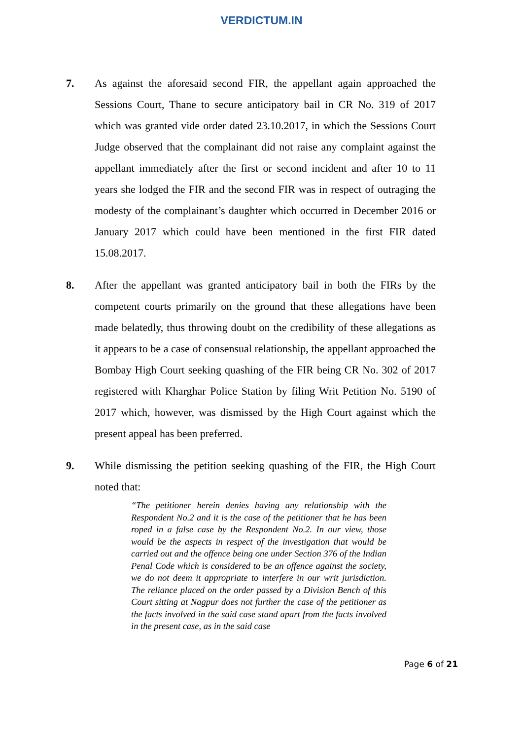VERDICTUM.IN
7. As against the aforesaid second FIR, the appellant again approached the Sessions Court, Thane to secure anticipatory bail in CR No. 319 of 2017 which was granted vide order dated 23.10.2017, in which the Sessions Court Judge observed that the complainant did not raise any complaint against the appellant immediately after the first or second incident and after 10 to 11 years she lodged the FIR and the second FIR was in respect of outraging the modesty of the complainant’s daughter which occurred in December 2016 or January 2017 which could have been mentioned in the first FIR dated 15.08.2017.
8. After the appellant was granted anticipatory bail in both the FIRs by the competent courts primarily on the ground that these allegations have been made belatedly, thus throwing doubt on the credibility of these allegations as it appears to be a case of consensual relationship, the appellant approached the Bombay High Court seeking quashing of the FIR being CR No. 302 of 2017 registered with Kharghar Police Station by filing Writ Petition No. 5190 of 2017 which, however, was dismissed by the High Court against which the present appeal has been preferred.
9. While dismissing the petition seeking quashing of the FIR, the High Court noted that:
“The petitioner herein denies having any relationship with the Respondent No.2 and it is the case of the petitioner that he has been roped in a false case by the Respondent No.2. In our view, those would be the aspects in respect of the investigation that would be carried out and the offence being one under Section 376 of the Indian Penal Code which is considered to be an offence against the society, we do not deem it appropriate to interfere in our writ jurisdiction. The reliance placed on the order passed by a Division Bench of this Court sitting at Nagpur does not further the case of the petitioner as the facts involved in the said case stand apart from the facts involved in the present case, as in the said case
Page 6 of 21